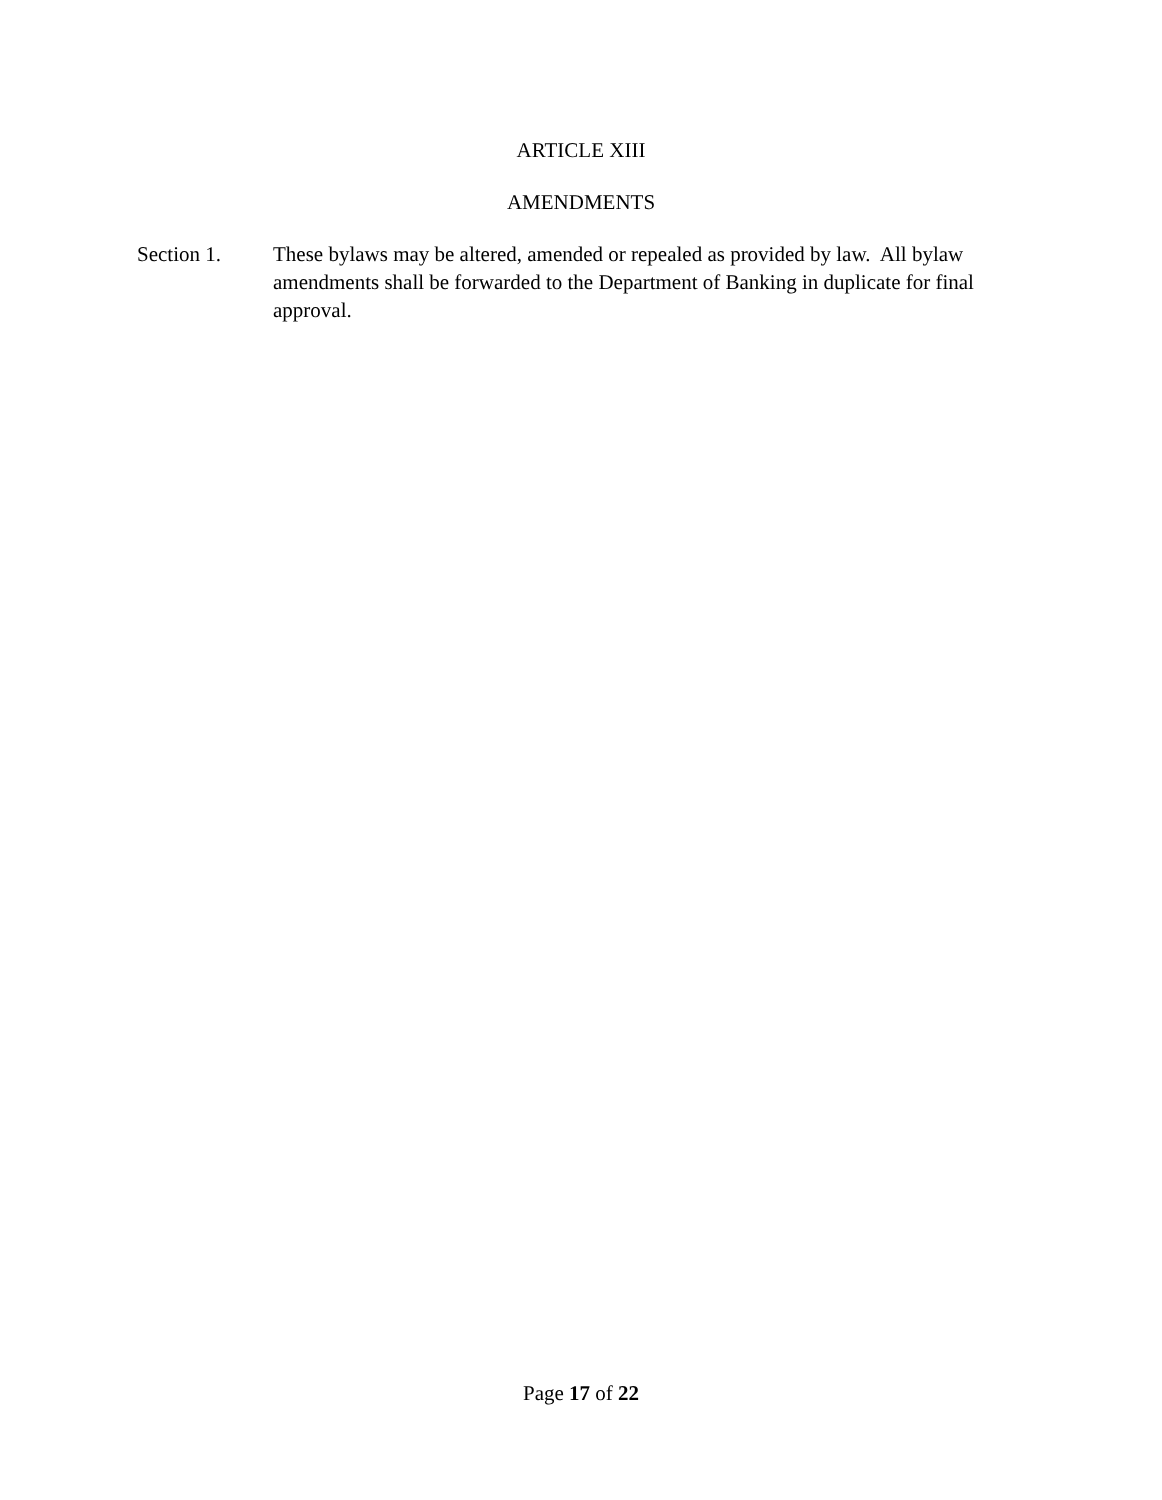ARTICLE XIII
AMENDMENTS
Section 1. These bylaws may be altered, amended or repealed as provided by law. All bylaw amendments shall be forwarded to the Department of Banking in duplicate for final approval.
Page 17 of 22